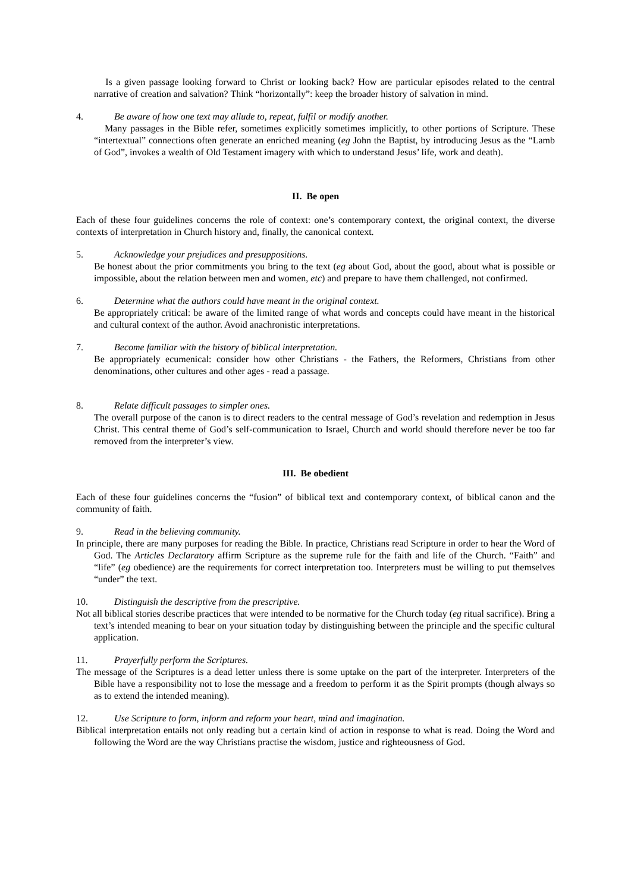Is a given passage looking forward to Christ or looking back? How are particular episodes related to the central narrative of creation and salvation? Think “horizontally”: keep the broader history of salvation in mind.
4. Be aware of how one text may allude to, repeat, fulfil or modify another.
Many passages in the Bible refer, sometimes explicitly sometimes implicitly, to other portions of Scripture. These “intertextual” connections often generate an enriched meaning (eg John the Baptist, by introducing Jesus as the “Lamb of God”, invokes a wealth of Old Testament imagery with which to understand Jesus’ life, work and death).
II. Be open
Each of these four guidelines concerns the role of context: one’s contemporary context, the original context, the diverse contexts of interpretation in Church history and, finally, the canonical context.
5. Acknowledge your prejudices and presuppositions.
Be honest about the prior commitments you bring to the text (eg about God, about the good, about what is possible or impossible, about the relation between men and women, etc) and prepare to have them challenged, not confirmed.
6. Determine what the authors could have meant in the original context.
Be appropriately critical: be aware of the limited range of what words and concepts could have meant in the historical and cultural context of the author. Avoid anachronistic interpretations.
7. Become familiar with the history of biblical interpretation.
Be appropriately ecumenical: consider how other Christians - the Fathers, the Reformers, Christians from other denominations, other cultures and other ages - read a passage.
8. Relate difficult passages to simpler ones.
The overall purpose of the canon is to direct readers to the central message of God’s revelation and redemption in Jesus Christ. This central theme of God’s self-communication to Israel, Church and world should therefore never be too far removed from the interpreter’s view.
III. Be obedient
Each of these four guidelines concerns the “fusion” of biblical text and contemporary context, of biblical canon and the community of faith.
9. Read in the believing community.
In principle, there are many purposes for reading the Bible. In practice, Christians read Scripture in order to hear the Word of God. The Articles Declaratory affirm Scripture as the supreme rule for the faith and life of the Church. “Faith” and “life” (eg obedience) are the requirements for correct interpretation too. Interpreters must be willing to put themselves “under” the text.
10. Distinguish the descriptive from the prescriptive.
Not all biblical stories describe practices that were intended to be normative for the Church today (eg ritual sacrifice). Bring a text’s intended meaning to bear on your situation today by distinguishing between the principle and the specific cultural application.
11. Prayerfully perform the Scriptures.
The message of the Scriptures is a dead letter unless there is some uptake on the part of the interpreter. Interpreters of the Bible have a responsibility not to lose the message and a freedom to perform it as the Spirit prompts (though always so as to extend the intended meaning).
12. Use Scripture to form, inform and reform your heart, mind and imagination.
Biblical interpretation entails not only reading but a certain kind of action in response to what is read. Doing the Word and following the Word are the way Christians practise the wisdom, justice and righteousness of God.